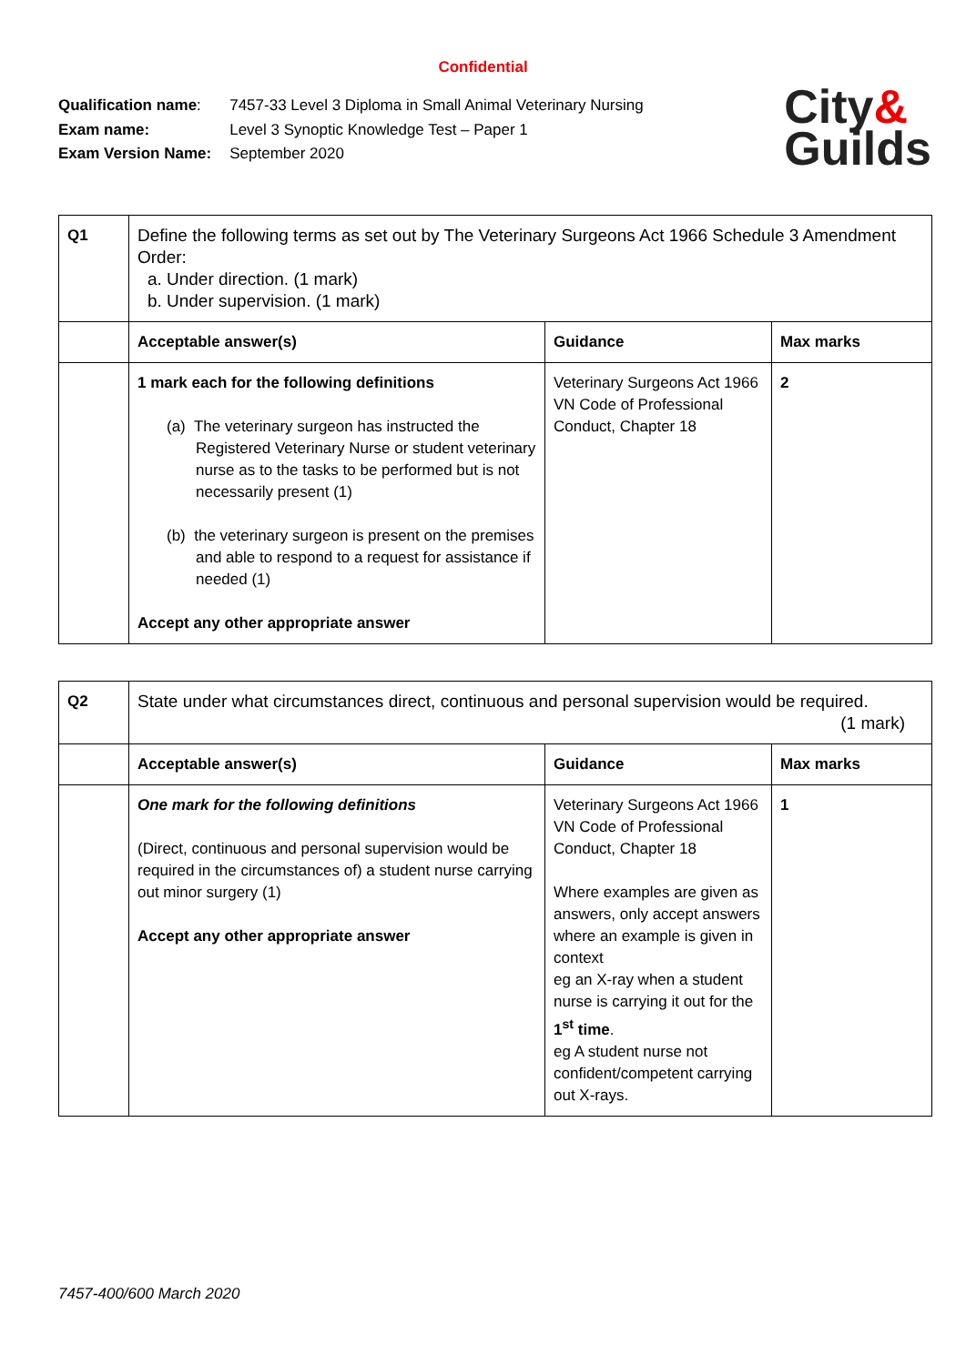Confidential
| Qualification name : | 7457-33 Level 3 Diploma in Small Animal Veterinary Nursing |
| Exam name: | Level 3 Synoptic Knowledge Test – Paper 1 |
| Exam Version Name: | September 2020 |
City&
Guilds
| Q1 | Define the following terms as set out by The Veterinary Surgeons Act 1966 Schedule 3 Amendment Order: a. Under direction. (1 mark) b. Under supervision. (1 mark) | | |
| | Acceptable answer(s) | Guidance | Max marks |
| | 1 mark each for the following definitions (a) The veterinary surgeon has instructed the Registered Veterinary Nurse or student veterinary nurse as to the tasks to be performed but is not necessarily present (1) (b) the veterinary surgeon is present on the premises and able to respond to a request for assistance if needed (1) Accept any other appropriate answer | Veterinary Surgeons Act 1966 VN Code of Professional Conduct, Chapter 18 | 2 |
| Q2 | State under what circumstances direct, continuous and personal supervision would be required. (1 mark) | | |
| | Acceptable answer(s) | Guidance | Max marks |
| | One mark for the following definitions (Direct, continuous and personal supervision would be required in the circumstances of) a student nurse carrying out minor surgery (1) Accept any other appropriate answer | Veterinary Surgeons Act 1966 VN Code of Professional Conduct, Chapter 18 Where examples are given as answers, only accept answers where an example is given in context eg an X-ray when a student nurse is carrying it out for the 1<sup>st</sup> time . eg A student nurse not confident/competent carrying out X-rays. | 1 |
7457-400/600 March 2020